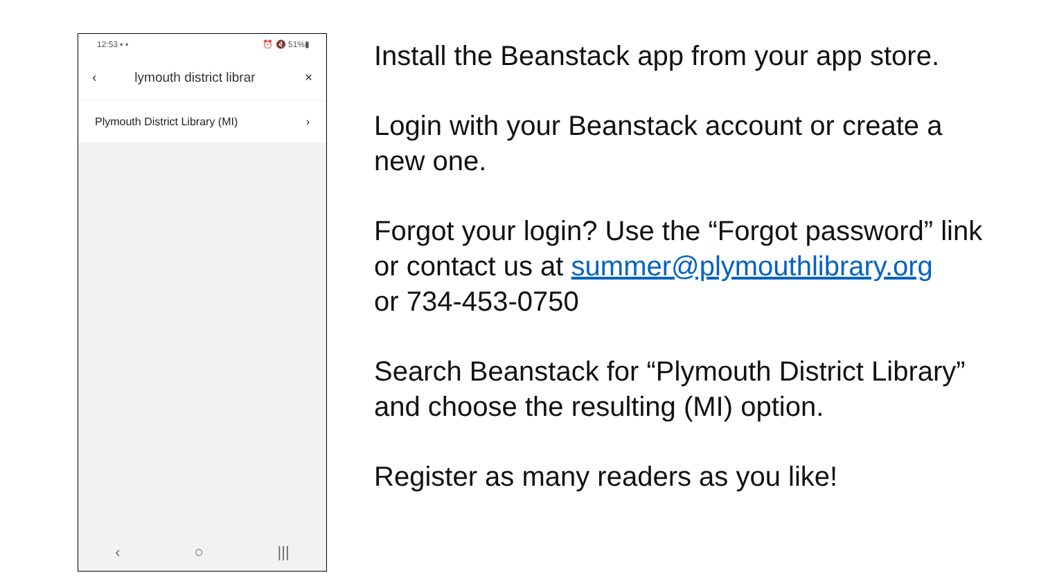12:53 ▪ ▪ ⏰ 🔇 51%▮
‹ lymouth district librar ×
Plymouth District Library (MI) ›
‹ ○ |||
Install the Beanstack app from your app store.
Login with your Beanstack account or create a new one.
Forgot your login? Use the “Forgot password” link or contact us at summer@plymouthlibrary.org
or 734-453-0750
Search Beanstack for “Plymouth District Library” and choose the resulting (MI) option.
Register as many readers as you like!